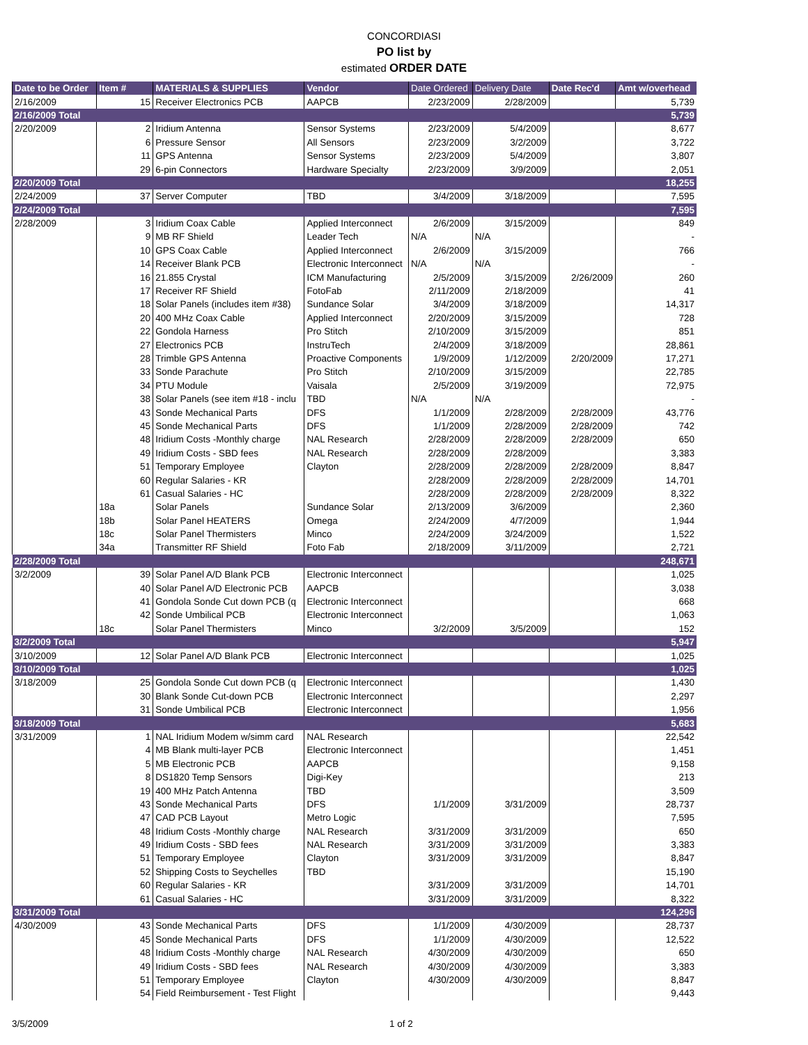CONCORDIASI
PO list by
estimated ORDER DATE
| Date to be Order | Item # | | MATERIALS & SUPPLIES | Vendor | Date Ordered | Delivery Date | Date Rec'd | Amt w/overhead |
| --- | --- | --- | --- | --- | --- | --- | --- | --- |
| 2/16/2009 | 15 | | Receiver Electronics PCB | AAPCB | 2/23/2009 | 2/28/2009 | | 5,739 |
| 2/16/2009 Total | | | | | | | | 5,739 |
| 2/20/2009 | 2 | | Iridium Antenna | Sensor Systems | 2/23/2009 | 5/4/2009 | | 8,677 |
| | 6 | | Pressure Sensor | All Sensors | 2/23/2009 | 3/2/2009 | | 3,722 |
| | 11 | | GPS Antenna | Sensor Systems | 2/23/2009 | 5/4/2009 | | 3,807 |
| | 29 | | 6-pin Connectors | Hardware Specialty | 2/23/2009 | 3/9/2009 | | 2,051 |
| 2/20/2009 Total | | | | | | | | 18,255 |
| 2/24/2009 | 37 | | Server Computer | TBD | 3/4/2009 | 3/18/2009 | | 7,595 |
| 2/24/2009 Total | | | | | | | | 7,595 |
| 2/28/2009 | 3 | | Iridium Coax Cable | Applied Interconnect | 2/6/2009 | 3/15/2009 | | 849 |
| | 9 | | MB RF Shield | Leader Tech | N/A | N/A | | - |
| | 10 | | GPS Coax Cable | Applied Interconnect | 2/6/2009 | 3/15/2009 | | 766 |
| | 14 | | Receiver Blank PCB | Electronic Interconnect | N/A | N/A | | - |
| | 16 | | 21.855 Crystal | ICM Manufacturing | 2/5/2009 | 3/15/2009 | 2/26/2009 | 260 |
| | 17 | | Receiver RF Shield | FotoFab | 2/11/2009 | 2/18/2009 | | 41 |
| | 18 | | Solar Panels (includes item #38) | Sundance Solar | 3/4/2009 | 3/18/2009 | | 14,317 |
| | 20 | | 400 MHz Coax Cable | Applied Interconnect | 2/20/2009 | 3/15/2009 | | 728 |
| | 22 | | Gondola Harness | Pro Stitch | 2/10/2009 | 3/15/2009 | | 851 |
| | 27 | | Electronics PCB | InstruTech | 2/4/2009 | 3/18/2009 | | 28,861 |
| | 28 | | Trimble GPS Antenna | Proactive Components | 1/9/2009 | 1/12/2009 | 2/20/2009 | 17,271 |
| | 33 | | Sonde Parachute | Pro Stitch | 2/10/2009 | 3/15/2009 | | 22,785 |
| | 34 | | PTU Module | Vaisala | 2/5/2009 | 3/19/2009 | | 72,975 |
| | 38 | | Solar Panels (see item #18 - inclu | TBD | N/A | N/A | | - |
| | 43 | | Sonde Mechanical Parts | DFS | 1/1/2009 | 2/28/2009 | 2/28/2009 | 43,776 |
| | 45 | | Sonde Mechanical Parts | DFS | 1/1/2009 | 2/28/2009 | 2/28/2009 | 742 |
| | 48 | | Iridium Costs -Monthly charge | NAL Research | 2/28/2009 | 2/28/2009 | 2/28/2009 | 650 |
| | 49 | | Iridium Costs - SBD fees | NAL Research | 2/28/2009 | 2/28/2009 | | 3,383 |
| | 51 | | Temporary Employee | Clayton | 2/28/2009 | 2/28/2009 | 2/28/2009 | 8,847 |
| | 60 | | Regular Salaries - KR | | 2/28/2009 | 2/28/2009 | 2/28/2009 | 14,701 |
| | 61 | | Casual Salaries - HC | | 2/28/2009 | 2/28/2009 | 2/28/2009 | 8,322 |
| | 18a | | Solar Panels | Sundance Solar | 2/13/2009 | 3/6/2009 | | 2,360 |
| | 18b | | Solar Panel HEATERS | Omega | 2/24/2009 | 4/7/2009 | | 1,944 |
| | 18c | | Solar Panel Thermisters | Minco | 2/24/2009 | 3/24/2009 | | 1,522 |
| | 34a | | Transmitter RF Shield | Foto Fab | 2/18/2009 | 3/11/2009 | | 2,721 |
| 2/28/2009 Total | | | | | | | | 248,671 |
| 3/2/2009 | 39 | | Solar Panel A/D Blank PCB | Electronic Interconnect | | | | 1,025 |
| | 40 | | Solar Panel A/D Electronic PCB | AAPCB | | | | 3,038 |
| | 41 | | Gondola Sonde Cut down PCB (q | Electronic Interconnect | | | | 668 |
| | 42 | | Sonde Umbilical PCB | Electronic Interconnect | | | | 1,063 |
| | 18c | | Solar Panel Thermisters | Minco | 3/2/2009 | 3/5/2009 | | 152 |
| 3/2/2009 Total | | | | | | | | 5,947 |
| 3/10/2009 | 12 | | Solar Panel A/D Blank PCB | Electronic Interconnect | | | | 1,025 |
| 3/10/2009 Total | | | | | | | | 1,025 |
| 3/18/2009 | 25 | | Gondola Sonde Cut down PCB (q | Electronic Interconnect | | | | 1,430 |
| | 30 | | Blank Sonde Cut-down PCB | Electronic Interconnect | | | | 2,297 |
| | 31 | | Sonde Umbilical PCB | Electronic Interconnect | | | | 1,956 |
| 3/18/2009 Total | | | | | | | | 5,683 |
| 3/31/2009 | 1 | | NAL Iridium Modem w/simm card | NAL Research | | | | 22,542 |
| | 4 | | MB Blank multi-layer PCB | Electronic Interconnect | | | | 1,451 |
| | 5 | | MB Electronic PCB | AAPCB | | | | 9,158 |
| | 8 | | DS1820 Temp Sensors | Digi-Key | | | | 213 |
| | 19 | | 400 MHz Patch Antenna | TBD | | | | 3,509 |
| | 43 | | Sonde Mechanical Parts | DFS | 1/1/2009 | 3/31/2009 | | 28,737 |
| | 47 | | CAD PCB Layout | Metro Logic | | | | 7,595 |
| | 48 | | Iridium Costs -Monthly charge | NAL Research | 3/31/2009 | 3/31/2009 | | 650 |
| | 49 | | Iridium Costs - SBD fees | NAL Research | 3/31/2009 | 3/31/2009 | | 3,383 |
| | 51 | | Temporary Employee | Clayton | 3/31/2009 | 3/31/2009 | | 8,847 |
| | 52 | | Shipping Costs to Seychelles | TBD | | | | 15,190 |
| | 60 | | Regular Salaries - KR | | 3/31/2009 | 3/31/2009 | | 14,701 |
| | 61 | | Casual Salaries - HC | | 3/31/2009 | 3/31/2009 | | 8,322 |
| 3/31/2009 Total | | | | | | | | 124,296 |
| 4/30/2009 | 43 | | Sonde Mechanical Parts | DFS | 1/1/2009 | 4/30/2009 | | 28,737 |
| | 45 | | Sonde Mechanical Parts | DFS | 1/1/2009 | 4/30/2009 | | 12,522 |
| | 48 | | Iridium Costs -Monthly charge | NAL Research | 4/30/2009 | 4/30/2009 | | 650 |
| | 49 | | Iridium Costs - SBD fees | NAL Research | 4/30/2009 | 4/30/2009 | | 3,383 |
| | 51 | | Temporary Employee | Clayton | 4/30/2009 | 4/30/2009 | | 8,847 |
| | 54 | | Field Reimbursement - Test Flight | | | | | 9,443 |
3/5/2009 1 of 2